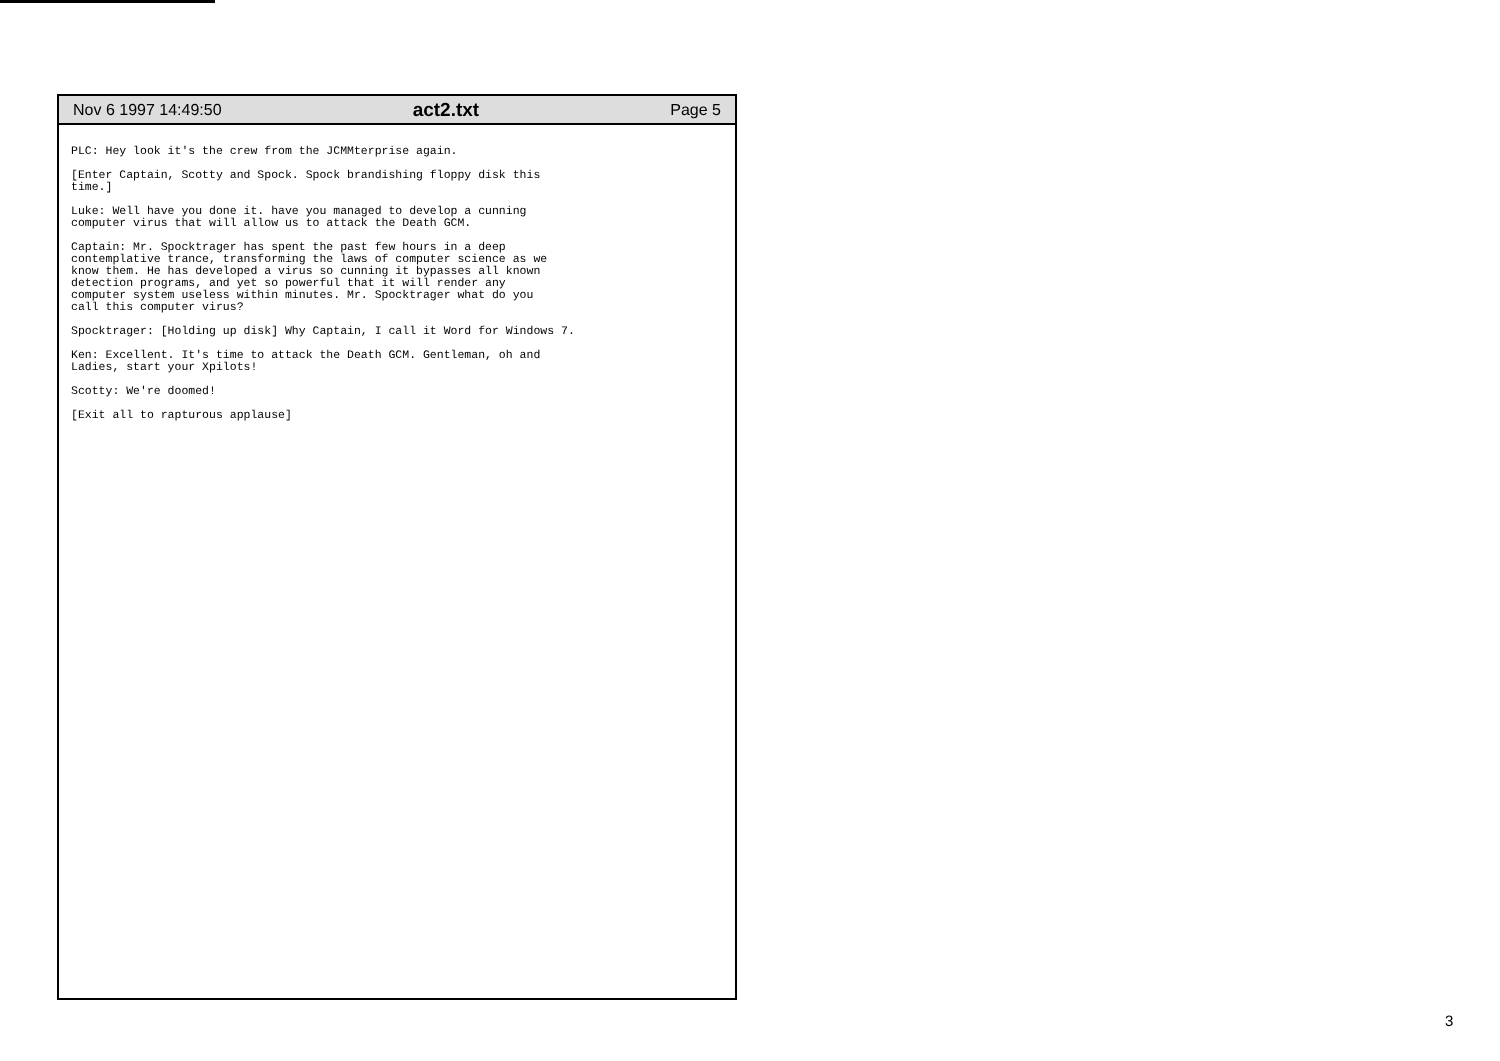Nov 6 1997 14:49:50 act2.txt Page 5
PLC: Hey look it's the crew from the JCMMterprise again.
[Enter Captain, Scotty and Spock. Spock brandishing floppy disk this
time.]
Luke: Well have you done it. have you managed to develop a cunning
computer virus that will allow us to attack the Death GCM.
Captain: Mr. Spocktrager has spent the past few hours in a deep
contemplative trance, transforming the laws of computer science as we
know them. He has developed a virus so cunning it bypasses all known
detection programs, and yet so powerful that it will render any
computer system useless within minutes. Mr. Spocktrager what do you
call this computer virus?
Spocktrager: [Holding up disk] Why Captain, I call it Word for Windows 7.
Ken: Excellent. It's time to attack the Death GCM. Gentleman, oh and
Ladies, start your Xpilots!
Scotty: We're doomed!
[Exit all to rapturous applause]
3